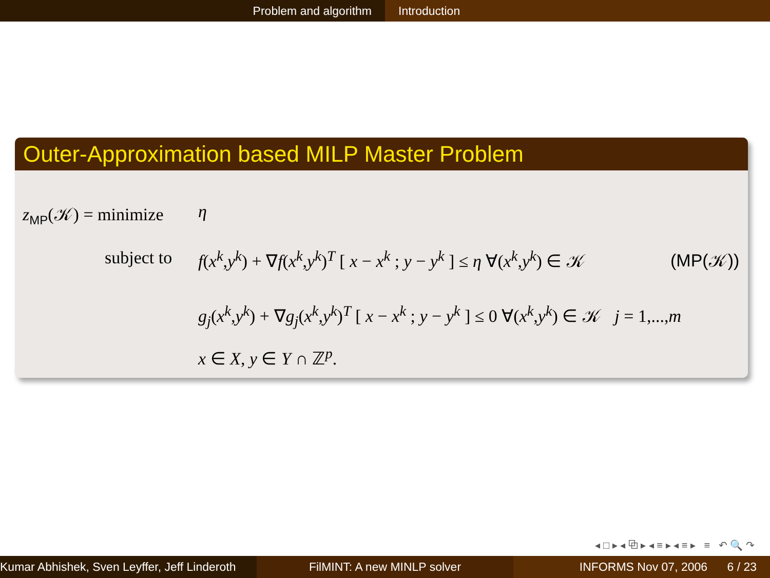Problem and algorithm Introduction
Outer-Approximation based MILP Master Problem
z<sub>MP</sub>(𝒦) = minimize η
subject to f(x<sup>k</sup>,y<sup>k</sup>) + ∇f(x<sup>k</sup>,y<sup>k</sup>)<sup>T</sup> [ x − x<sup>k</sup> ; y − y<sup>k</sup> ] ≤ η ∀(x<sup>k</sup>,y<sup>k</sup>) ∈ 𝒦 (MP(𝒦))
g<sub>j</sub>(x<sup>k</sup>,y<sup>k</sup>) + ∇g<sub>j</sub>(x<sup>k</sup>,y<sup>k</sup>)<sup>T</sup> [ x − x<sup>k</sup> ; y − y<sup>k</sup> ] ≤ 0 ∀(x<sup>k</sup>,y<sup>k</sup>) ∈ 𝒦 j = 1,...,m
x ∈ X, y ∈ Y ∩ ℤ<sup>p</sup>.
◂ □ ▸ ◂ ⧉ ▸ ◂ ≡ ▸ ◂ ≡ ▸ ≡ ↶ 🔍 ↷
Kumar Abhishek, Sven Leyffer, Jeff Linderoth
FilMINT: A new MINLP solver INFORMS Nov 07, 2006 6 / 23